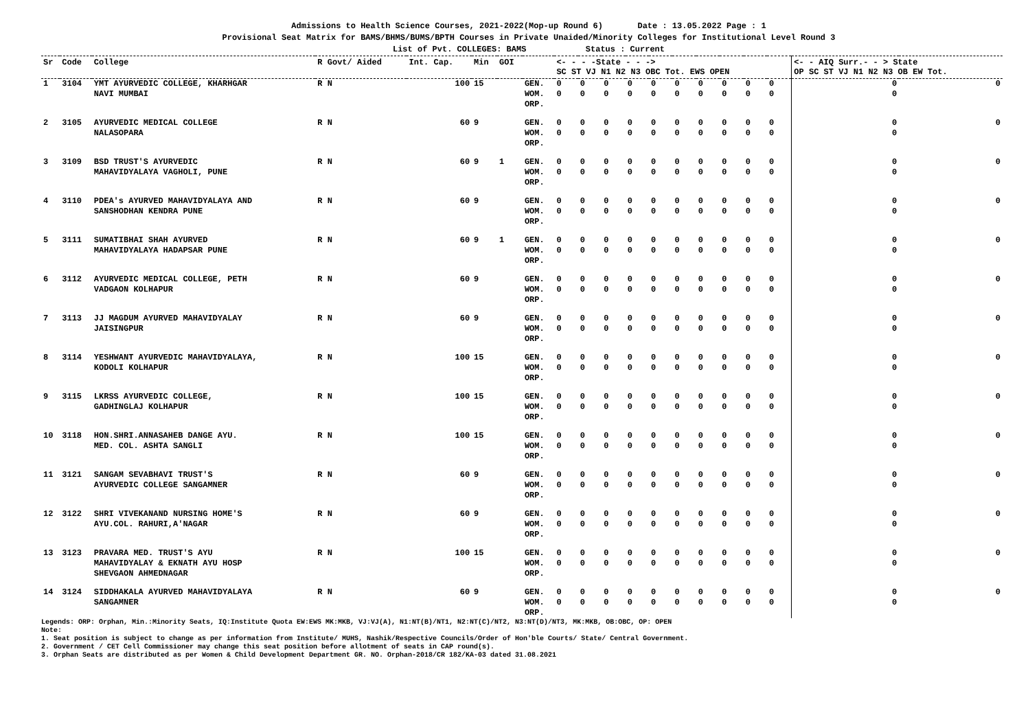Admissions to Health Science Courses, 2021-2022(Mop-up Round 6) Date : 13.05.2022 Page : 1
Provisional Seat Matrix for BAMS/BHMS/BUMS/BPTH Courses in Private Unaided/Minority Colleges for Institutional Level Round 3
List of Pvt. COLLEGES: BAMS Status : Current
| Sr | Code | College | R Govt/ Aided | Int. Cap. | Min | GOI | | <- - - -State - - -> SC ST VJ N1 N2 N3 OBC Tot. EWS OPEN | | | | | | | | | | <- - AIQ Surr.- - > State OP SC ST VJ N1 N2 N3 OB EW Tot. | |
| --- | --- | --- | --- | --- | --- | --- | --- | --- | --- | --- | --- | --- | --- | --- | --- | --- | --- | --- | --- |
| 1 | 3104 | YMT AYURVEDIC COLLEGE, KHARHGAR NAVI MUMBAI | R N | 100 | 15 | | GEN. WOM. ORP. | 0 0 | 0 0 | 0 0 | 0 0 | 0 0 | 0 0 | 0 0 | 0 0 | 0 0 | 0 0 | 0 0 | 0 |
| 2 | 3105 | AYURVEDIC MEDICAL COLLEGE NALASOPARA | R N | 60 | 9 | | GEN. WOM. ORP. | 0 0 | 0 0 | 0 0 | 0 0 | 0 0 | 0 0 | 0 0 | 0 0 | 0 0 | 0 0 | 0 0 | 0 |
| 3 | 3109 | BSD TRUST'S AYURVEDIC MAHAVIDYALAYA VAGHOLI, PUNE | R N | 60 | 9 | 1 | GEN. WOM. ORP. | 0 0 | 0 0 | 0 0 | 0 0 | 0 0 | 0 0 | 0 0 | 0 0 | 0 0 | 0 0 | 0 0 | 0 |
| 4 | 3110 | PDEA's AYURVED MAHAVIDYALAYA AND SANSHODHAN KENDRA PUNE | R N | 60 | 9 | | GEN. WOM. ORP. | 0 0 | 0 0 | 0 0 | 0 0 | 0 0 | 0 0 | 0 0 | 0 0 | 0 0 | 0 0 | 0 0 | 0 |
| 5 | 3111 | SUMATIBHAI SHAH AYURVED MAHAVIDYALAYA HADAPSAR PUNE | R N | 60 | 9 | 1 | GEN. WOM. ORP. | 0 0 | 0 0 | 0 0 | 0 0 | 0 0 | 0 0 | 0 0 | 0 0 | 0 0 | 0 0 | 0 0 | 0 |
| 6 | 3112 | AYURVEDIC MEDICAL COLLEGE, PETH VADGAON KOLHAPUR | R N | 60 | 9 | | GEN. WOM. ORP. | 0 0 | 0 0 | 0 0 | 0 0 | 0 0 | 0 0 | 0 0 | 0 0 | 0 0 | 0 0 | 0 0 | 0 |
| 7 | 3113 | JJ MAGDUM AYURVED MAHAVIDYALAY JAISINGPUR | R N | 60 | 9 | | GEN. WOM. ORP. | 0 0 | 0 0 | 0 0 | 0 0 | 0 0 | 0 0 | 0 0 | 0 0 | 0 0 | 0 0 | 0 0 | 0 |
| 8 | 3114 | YESHWANT AYURVEDIC MAHAVIDYALAYA, KODOLI KOLHAPUR | R N | 100 | 15 | | GEN. WOM. ORP. | 0 0 | 0 0 | 0 0 | 0 0 | 0 0 | 0 0 | 0 0 | 0 0 | 0 0 | 0 0 | 0 0 | 0 |
| 9 | 3115 | LKRSS AYURVEDIC COLLEGE, GADHINGLAJ KOLHAPUR | R N | 100 | 15 | | GEN. WOM. ORP. | 0 0 | 0 0 | 0 0 | 0 0 | 0 0 | 0 0 | 0 0 | 0 0 | 0 0 | 0 0 | 0 0 | 0 |
| 10 | 3118 | HON.SHRI.ANNASAHEB DANGE AYU. MED. COL. ASHTA SANGLI | R N | 100 | 15 | | GEN. WOM. ORP. | 0 0 | 0 0 | 0 0 | 0 0 | 0 0 | 0 0 | 0 0 | 0 0 | 0 0 | 0 0 | 0 0 | 0 |
| 11 | 3121 | SANGAM SEVABHAVI TRUST'S AYURVEDIC COLLEGE SANGAMNER | R N | 60 | 9 | | GEN. WOM. ORP. | 0 0 | 0 0 | 0 0 | 0 0 | 0 0 | 0 0 | 0 0 | 0 0 | 0 0 | 0 0 | 0 0 | 0 |
| 12 | 3122 | SHRI VIVEKANAND NURSING HOME'S AYU.COL. RAHURI,A'NAGAR | R N | 60 | 9 | | GEN. WOM. ORP. | 0 0 | 0 0 | 0 0 | 0 0 | 0 0 | 0 0 | 0 0 | 0 0 | 0 0 | 0 0 | 0 0 | 0 |
| 13 | 3123 | PRAVARA MED. TRUST'S AYU MAHAVIDYALAY & EKNATH AYU HOSP SHEVGAON AHMEDNAGAR | R N | 100 | 15 | | GEN. WOM. ORP. | 0 0 | 0 0 | 0 0 | 0 0 | 0 0 | 0 0 | 0 0 | 0 0 | 0 0 | 0 0 | 0 0 | 0 |
| 14 | 3124 | SIDDHAKALA AYURVED MAHAVIDYALAYA SANGAMNER | R N | 60 | 9 | | GEN. WOM. ORP. | 0 0 | 0 0 | 0 0 | 0 0 | 0 0 | 0 0 | 0 0 | 0 0 | 0 0 | 0 0 | 0 0 | 0 |
Legends: ORP: Orphan, Min.:Minority Seats, IQ:Institute Quota EW:EWS MK:MKB, VJ:VJ(A), N1:NT(B)/NT1, N2:NT(C)/NT2, N3:NT(D)/NT3, MK:MKB, OB:OBC, OP: OPEN
Note:
1. Seat position is subject to change as per information from Institute/ MUHS, Nashik/Respective Councils/Order of Hon'ble Courts/ State/ Central Government.
2. Government / CET Cell Commissioner may change this seat position before allotment of seats in CAP round(s).
3. Orphan Seats are distributed as per Women & Child Development Department GR. NO. Orphan-2018/CR 182/KA-03 dated 31.08.2021